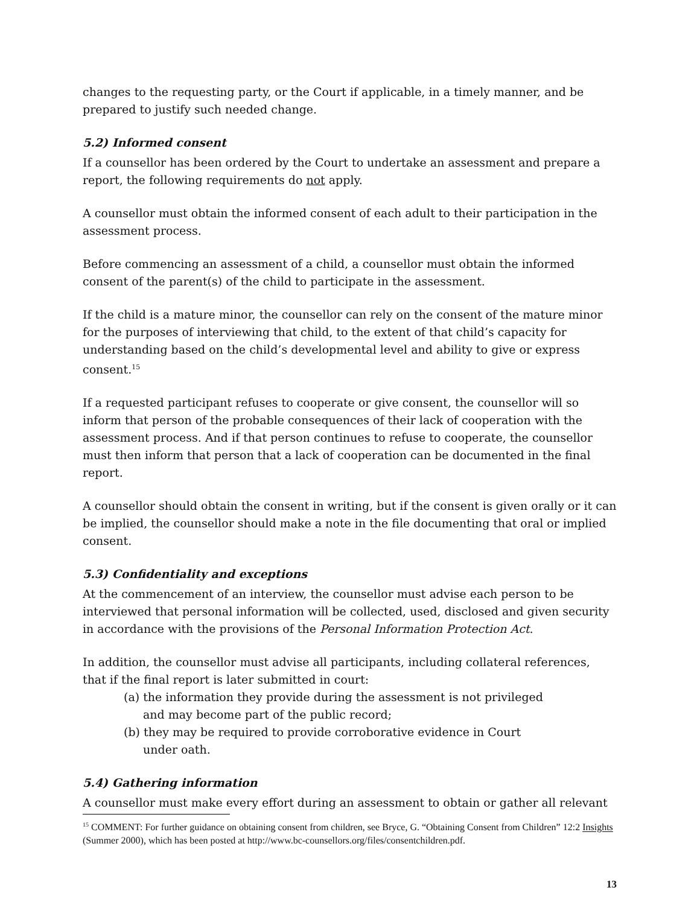changes to the requesting party, or the Court if applicable, in a timely manner, and be prepared to justify such needed change.
5.2) Informed consent
If a counsellor has been ordered by the Court to undertake an assessment and prepare a report, the following requirements do not apply.
A counsellor must obtain the informed consent of each adult to their participation in the assessment process.
Before commencing an assessment of a child, a counsellor must obtain the informed consent of the parent(s) of the child to participate in the assessment.
If the child is a mature minor, the counsellor can rely on the consent of the mature minor for the purposes of interviewing that child, to the extent of that child’s capacity for understanding based on the child’s developmental level and ability to give or express consent.<sup>15</sup>
If a requested participant refuses to cooperate or give consent, the counsellor will so inform that person of the probable consequences of their lack of cooperation with the assessment process. And if that person continues to refuse to cooperate, the counsellor must then inform that person that a lack of cooperation can be documented in the final report.
A counsellor should obtain the consent in writing, but if the consent is given orally or it can be implied, the counsellor should make a note in the file documenting that oral or implied consent.
5.3) Confidentiality and exceptions
At the commencement of an interview, the counsellor must advise each person to be interviewed that personal information will be collected, used, disclosed and given security in accordance with the provisions of the Personal Information Protection Act.
In addition, the counsellor must advise all participants, including collateral references, that if the final report is later submitted in court:
(a) the information they provide during the assessment is not privileged and may become part of the public record;
(b) they may be required to provide corroborative evidence in Court under oath.
5.4) Gathering information
A counsellor must make every effort during an assessment to obtain or gather all relevant
<sup>15</sup> COMMENT: For further guidance on obtaining consent from children, see Bryce, G. “Obtaining Consent from Children” 12:2 Insights (Summer 2000), which has been posted at http://www.bc-counsellors.org/files/consentchildren.pdf.
13